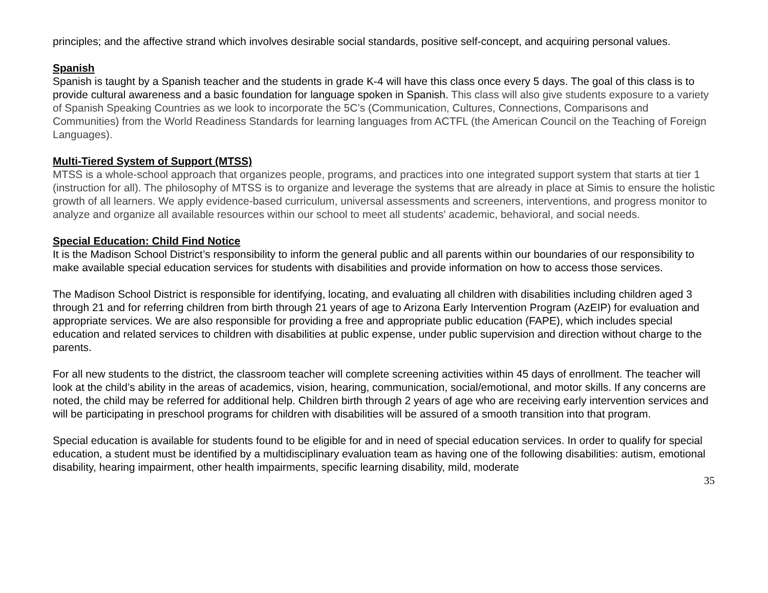principles; and the affective strand which involves desirable social standards, positive self-concept, and acquiring personal values.
Spanish
Spanish is taught by a Spanish teacher and the students in grade K-4 will have this class once every 5 days. The goal of this class is to provide cultural awareness and a basic foundation for language spoken in Spanish. This class will also give students exposure to a variety of Spanish Speaking Countries as we look to incorporate the 5C’s (Communication, Cultures, Connections, Comparisons and Communities) from the World Readiness Standards for learning languages from ACTFL (the American Council on the Teaching of Foreign Languages).
Multi-Tiered System of Support (MTSS)
MTSS is a whole-school approach that organizes people, programs, and practices into one integrated support system that starts at tier 1 (instruction for all). The philosophy of MTSS is to organize and leverage the systems that are already in place at Simis to ensure the holistic growth of all learners. We apply evidence-based curriculum, universal assessments and screeners, interventions, and progress monitor to analyze and organize all available resources within our school to meet all students' academic, behavioral, and social needs.
Special Education: Child Find Notice
It is the Madison School District’s responsibility to inform the general public and all parents within our boundaries of our responsibility to make available special education services for students with disabilities and provide information on how to access those services.
The Madison School District is responsible for identifying, locating, and evaluating all children with disabilities including children aged 3 through 21 and for referring children from birth through 21 years of age to Arizona Early Intervention Program (AzEIP) for evaluation and appropriate services. We are also responsible for providing a free and appropriate public education (FAPE), which includes special education and related services to children with disabilities at public expense, under public supervision and direction without charge to the parents.
For all new students to the district, the classroom teacher will complete screening activities within 45 days of enrollment. The teacher will look at the child’s ability in the areas of academics, vision, hearing, communication, social/emotional, and motor skills. If any concerns are noted, the child may be referred for additional help. Children birth through 2 years of age who are receiving early intervention services and will be participating in preschool programs for children with disabilities will be assured of a smooth transition into that program.
Special education is available for students found to be eligible for and in need of special education services. In order to qualify for special education, a student must be identified by a multidisciplinary evaluation team as having one of the following disabilities: autism, emotional disability, hearing impairment, other health impairments, specific learning disability, mild, moderate
35